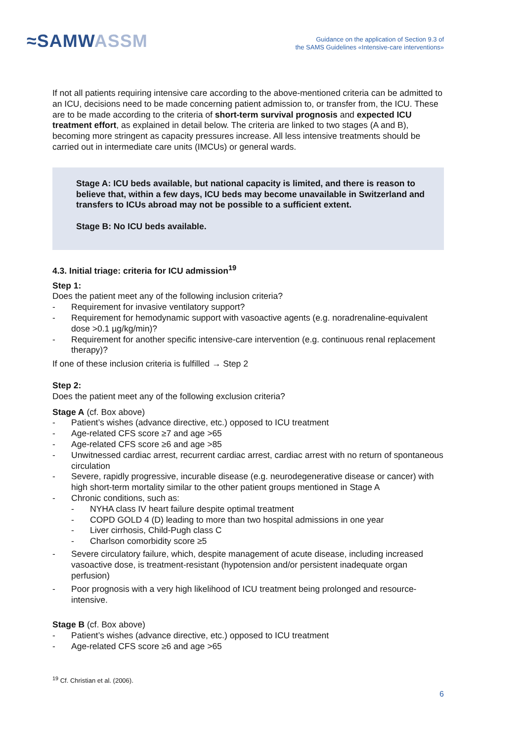≈SAMWASSM
Guidance on the application of Section 9.3 of
the SAMS Guidelines «Intensive-care interventions»
If not all patients requiring intensive care according to the above-mentioned criteria can be admitted to an ICU, decisions need to be made concerning patient admission to, or transfer from, the ICU. These are to be made according to the criteria of short-term survival prognosis and expected ICU treatment effort, as explained in detail below. The criteria are linked to two stages (A and B), becoming more stringent as capacity pressures increase. All less intensive treatments should be carried out in intermediate care units (IMCUs) or general wards.
Stage A: ICU beds available, but national capacity is limited, and there is reason to believe that, within a few days, ICU beds may become unavailable in Switzerland and transfers to ICUs abroad may not be possible to a sufficient extent.
Stage B: No ICU beds available.
4.3. Initial triage: criteria for ICU admission<sup>19</sup>
Step 1:
Does the patient meet any of the following inclusion criteria?
- Requirement for invasive ventilatory support?
- Requirement for hemodynamic support with vasoactive agents (e.g. noradrenaline-equivalent dose >0.1 µg/kg/min)?
- Requirement for another specific intensive-care intervention (e.g. continuous renal replacement therapy)?
If one of these inclusion criteria is fulfilled → Step 2
Step 2:
Does the patient meet any of the following exclusion criteria?
Stage A (cf. Box above)
- Patient’s wishes (advance directive, etc.) opposed to ICU treatment
- Age-related CFS score ≥7 and age >65
- Age-related CFS score ≥6 and age >85
- Unwitnessed cardiac arrest, recurrent cardiac arrest, cardiac arrest with no return of spontaneous circulation
- Severe, rapidly progressive, incurable disease (e.g. neurodegenerative disease or cancer) with high short-term mortality similar to the other patient groups mentioned in Stage A
- Chronic conditions, such as:
- NYHA class IV heart failure despite optimal treatment
- COPD GOLD 4 (D) leading to more than two hospital admissions in one year
- Liver cirrhosis, Child-Pugh class C
- Charlson comorbidity score ≥5
- Severe circulatory failure, which, despite management of acute disease, including increased vasoactive dose, is treatment-resistant (hypotension and/or persistent inadequate organ perfusion)
- Poor prognosis with a very high likelihood of ICU treatment being prolonged and resource-intensive.
Stage B (cf. Box above)
- Patient’s wishes (advance directive, etc.) opposed to ICU treatment
- Age-related CFS score ≥6 and age >65
<sup>19</sup> Cf. Christian et al. (2006).
6